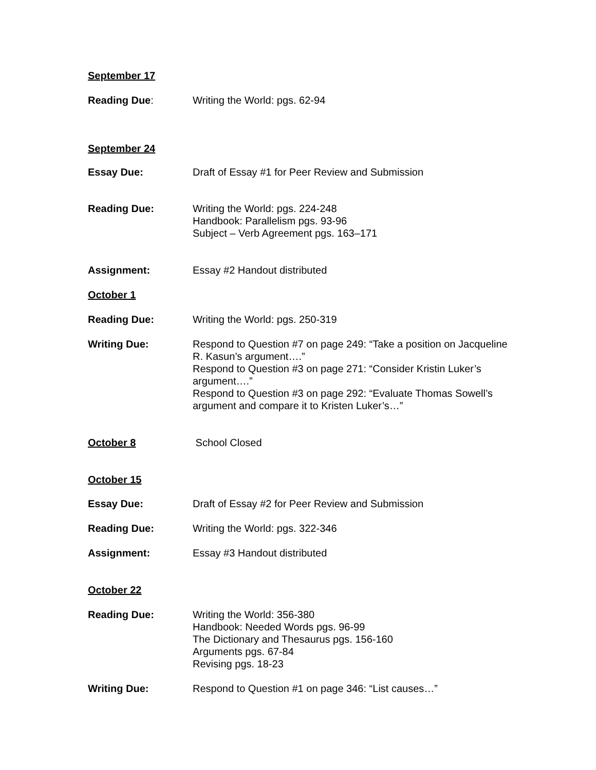September 17
Reading Due: Writing the World: pgs. 62-94
September 24
Essay Due: Draft of Essay #1 for Peer Review and Submission
Reading Due: Writing the World: pgs. 224-248
Handbook: Parallelism pgs. 93-96
Subject – Verb Agreement pgs. 163–171
Assignment: Essay #2 Handout distributed
October 1
Reading Due: Writing the World: pgs. 250-319
Writing Due: Respond to Question #7 on page 249: “Take a position on Jacqueline R. Kasun’s argument….”
Respond to Question #3 on page 271: “Consider Kristin Luker’s argument….”
Respond to Question #3 on page 292: “Evaluate Thomas Sowell’s argument and compare it to Kristen Luker’s…”
October 8 School Closed
October 15
Essay Due: Draft of Essay #2 for Peer Review and Submission
Reading Due: Writing the World: pgs. 322-346
Assignment: Essay #3 Handout distributed
October 22
Reading Due: Writing the World: 356-380
Handbook: Needed Words pgs. 96-99
The Dictionary and Thesaurus pgs. 156-160
Arguments pgs. 67-84
Revising pgs. 18-23
Writing Due: Respond to Question #1 on page 346: “List causes…”